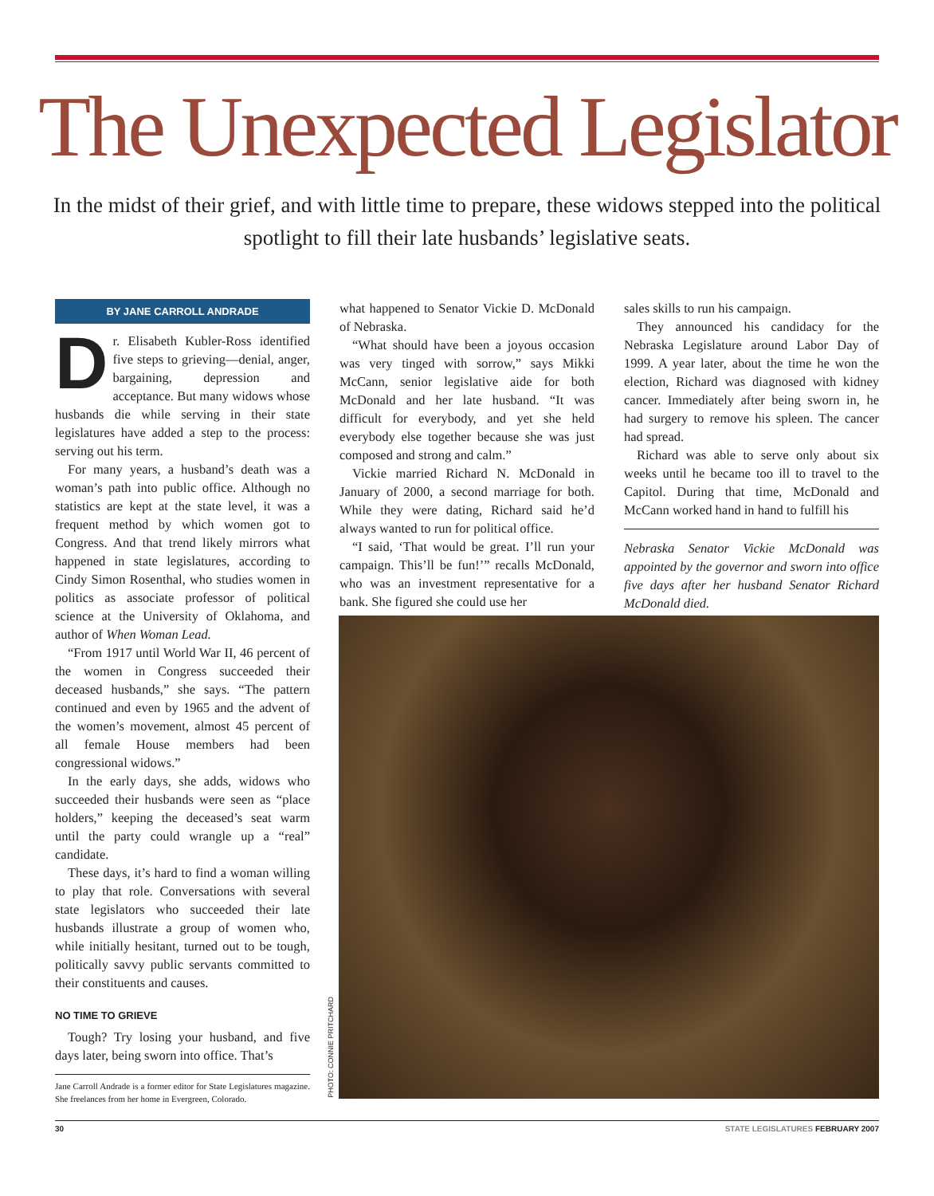The Unexpected Legislator
In the midst of their grief, and with little time to prepare, these widows stepped into the political spotlight to fill their late husbands’ legislative seats.
BY JANE CARROLL ANDRADE
Dr. Elisabeth Kubler-Ross identified five steps to grieving—denial, anger, bargaining, depression and acceptance. But many widows whose husbands die while serving in their state legislatures have added a step to the process: serving out his term.
For many years, a husband’s death was a woman’s path into public office. Although no statistics are kept at the state level, it was a frequent method by which women got to Congress. And that trend likely mirrors what happened in state legislatures, according to Cindy Simon Rosenthal, who studies women in politics as associate professor of political science at the University of Oklahoma, and author of When Woman Lead.
“From 1917 until World War II, 46 percent of the women in Congress succeeded their deceased husbands,” she says. “The pattern continued and even by 1965 and the advent of the women’s movement, almost 45 percent of all female House members had been congressional widows.”
In the early days, she adds, widows who succeeded their husbands were seen as “place holders,” keeping the deceased’s seat warm until the party could wrangle up a “real” candidate.
These days, it’s hard to find a woman willing to play that role. Conversations with several state legislators who succeeded their late husbands illustrate a group of women who, while initially hesitant, turned out to be tough, politically savvy public servants committed to their constituents and causes.
NO TIME TO GRIEVE
Tough? Try losing your husband, and five days later, being sworn into office. That’s
Jane Carroll Andrade is a former editor for State Legislatures magazine. She freelances from her home in Evergreen, Colorado.
what happened to Senator Vickie D. McDonald of Nebraska.
“What should have been a joyous occasion was very tinged with sorrow,” says Mikki McCann, senior legislative aide for both McDonald and her late husband. “It was difficult for everybody, and yet she held everybody else together because she was just composed and strong and calm.”
Vickie married Richard N. McDonald in January of 2000, a second marriage for both. While they were dating, Richard said he’d always wanted to run for political office.
“I said, ‘That would be great. I’ll run your campaign. This’ll be fun!’” recalls McDonald, who was an investment representative for a bank. She figured she could use her
sales skills to run his campaign.
They announced his candidacy for the Nebraska Legislature around Labor Day of 1999. A year later, about the time he won the election, Richard was diagnosed with kidney cancer. Immediately after being sworn in, he had surgery to remove his spleen. The cancer had spread.
Richard was able to serve only about six weeks until he became too ill to travel to the Capitol. During that time, McDonald and McCann worked hand in hand to fulfill his
Nebraska Senator Vickie McDonald was appointed by the governor and sworn into office five days after her husband Senator Richard McDonald died.
PHOTO: CONNIE PRITCHARD
30 STATE LEGISLATURES FEBRUARY 2007